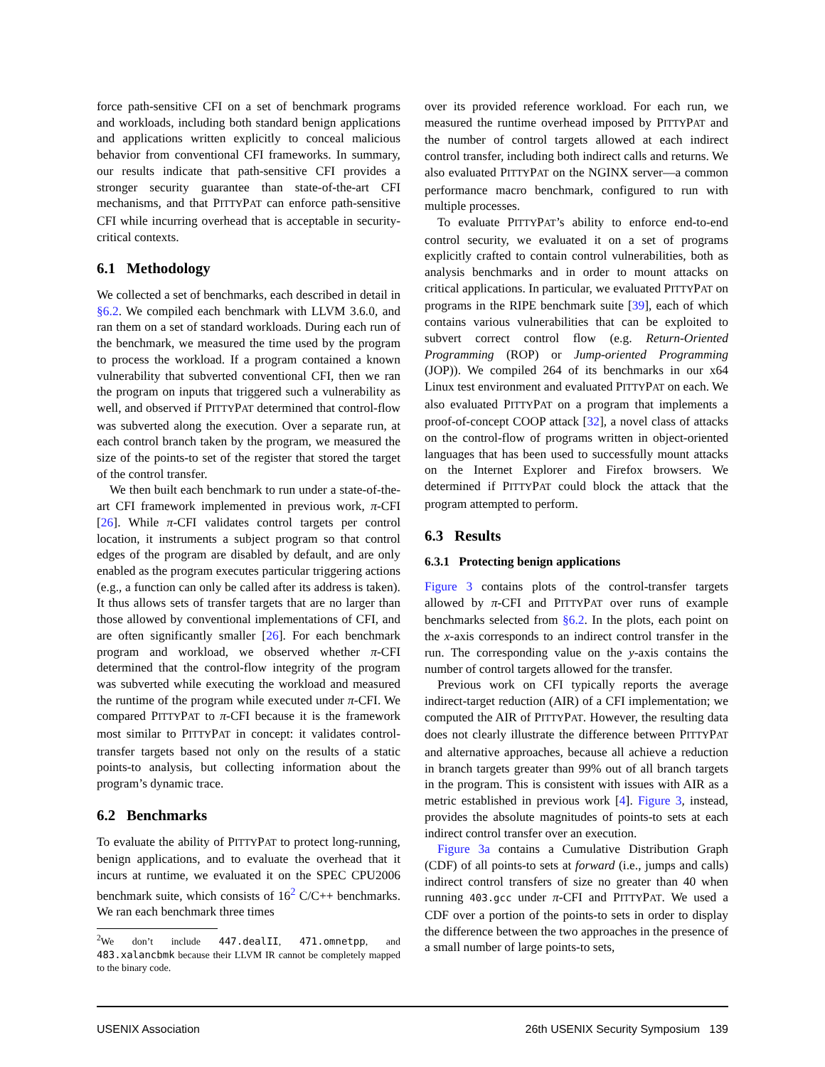force path-sensitive CFI on a set of benchmark programs and workloads, including both standard benign applications and applications written explicitly to conceal malicious behavior from conventional CFI frameworks. In summary, our results indicate that path-sensitive CFI provides a stronger security guarantee than state-of-the-art CFI mechanisms, and that PITTYPAT can enforce path-sensitive CFI while incurring overhead that is acceptable in security-critical contexts.
6.1 Methodology
We collected a set of benchmarks, each described in detail in §6.2. We compiled each benchmark with LLVM 3.6.0, and ran them on a set of standard workloads. During each run of the benchmark, we measured the time used by the program to process the workload. If a program contained a known vulnerability that subverted conventional CFI, then we ran the program on inputs that triggered such a vulnerability as well, and observed if PITTYPAT determined that control-flow was subverted along the execution. Over a separate run, at each control branch taken by the program, we measured the size of the points-to set of the register that stored the target of the control transfer.
We then built each benchmark to run under a state-of-the-art CFI framework implemented in previous work, π-CFI [26]. While π-CFI validates control targets per control location, it instruments a subject program so that control edges of the program are disabled by default, and are only enabled as the program executes particular triggering actions (e.g., a function can only be called after its address is taken). It thus allows sets of transfer targets that are no larger than those allowed by conventional implementations of CFI, and are often significantly smaller [26]. For each benchmark program and workload, we observed whether π-CFI determined that the control-flow integrity of the program was subverted while executing the workload and measured the runtime of the program while executed under π-CFI. We compared PITTYPAT to π-CFI because it is the framework most similar to PITTYPAT in concept: it validates control-transfer targets based not only on the results of a static points-to analysis, but collecting information about the program’s dynamic trace.
6.2 Benchmarks
To evaluate the ability of PITTYPAT to protect long-running, benign applications, and to evaluate the overhead that it incurs at runtime, we evaluated it on the SPEC CPU2006 benchmark suite, which consists of 16<sup>2</sup> C/C++ benchmarks. We ran each benchmark three times
<sup>2</sup> We don’t include 447.dealII, 471.omnetpp, and 483.xalancbmk because their LLVM IR cannot be completely mapped to the binary code.
over its provided reference workload. For each run, we measured the runtime overhead imposed by PITTYPAT and the number of control targets allowed at each indirect control transfer, including both indirect calls and returns. We also evaluated PITTYPAT on the NGINX server—a common performance macro benchmark, configured to run with multiple processes.
To evaluate PITTYPAT’s ability to enforce end-to-end control security, we evaluated it on a set of programs explicitly crafted to contain control vulnerabilities, both as analysis benchmarks and in order to mount attacks on critical applications. In particular, we evaluated PITTYPAT on programs in the RIPE benchmark suite [39], each of which contains various vulnerabilities that can be exploited to subvert correct control flow (e.g. Return-Oriented Programming (ROP) or Jump-oriented Programming (JOP)). We compiled 264 of its benchmarks in our x64 Linux test environment and evaluated PITTYPAT on each. We also evaluated PITTYPAT on a program that implements a proof-of-concept COOP attack [32], a novel class of attacks on the control-flow of programs written in object-oriented languages that has been used to successfully mount attacks on the Internet Explorer and Firefox browsers. We determined if PITTYPAT could block the attack that the program attempted to perform.
6.3 Results
6.3.1 Protecting benign applications
Figure 3 contains plots of the control-transfer targets allowed by π-CFI and PITTYPAT over runs of example benchmarks selected from §6.2. In the plots, each point on the x-axis corresponds to an indirect control transfer in the run. The corresponding value on the y-axis contains the number of control targets allowed for the transfer.
Previous work on CFI typically reports the average indirect-target reduction (AIR) of a CFI implementation; we computed the AIR of PITTYPAT. However, the resulting data does not clearly illustrate the difference between PITTYPAT and alternative approaches, because all achieve a reduction in branch targets greater than 99% out of all branch targets in the program. This is consistent with issues with AIR as a metric established in previous work [4]. Figure 3, instead, provides the absolute magnitudes of points-to sets at each indirect control transfer over an execution.
Figure 3a contains a Cumulative Distribution Graph (CDF) of all points-to sets at forward (i.e., jumps and calls) indirect control transfers of size no greater than 40 when running 403.gcc under π-CFI and PITTYPAT. We used a CDF over a portion of the points-to sets in order to display the difference between the two approaches in the presence of a small number of large points-to sets,
USENIX Association 26th USENIX Security Symposium 139